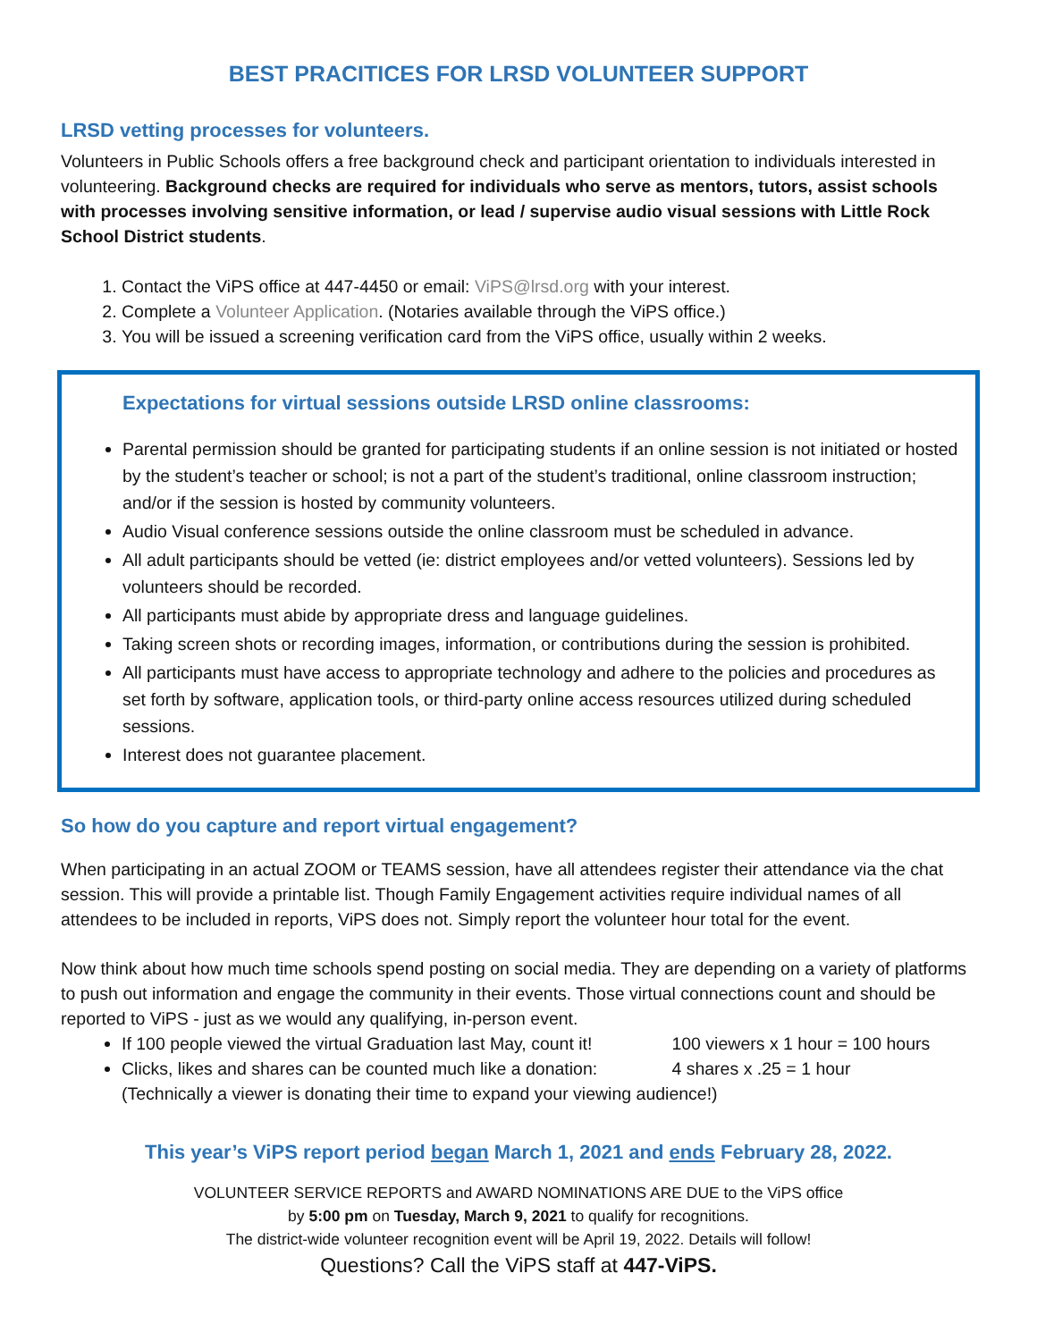BEST PRACITICES FOR LRSD VOLUNTEER SUPPORT
LRSD vetting processes for volunteers.
Volunteers in Public Schools offers a free background check and participant orientation to individuals interested in volunteering. Background checks are required for individuals who serve as mentors, tutors, assist schools with processes involving sensitive information, or lead / supervise audio visual sessions with Little Rock School District students.
1. Contact the ViPS office at 447-4450 or email: ViPS@lrsd.org with your interest.
2. Complete a Volunteer Application. (Notaries available through the ViPS office.)
3. You will be issued a screening verification card from the ViPS office, usually within 2 weeks.
Expectations for virtual sessions outside LRSD online classrooms:
Parental permission should be granted for participating students if an online session is not initiated or hosted by the student’s teacher or school; is not a part of the student’s traditional, online classroom instruction; and/or if the session is hosted by community volunteers.
Audio Visual conference sessions outside the online classroom must be scheduled in advance.
All adult participants should be vetted (ie: district employees and/or vetted volunteers). Sessions led by volunteers should be recorded.
All participants must abide by appropriate dress and language guidelines.
Taking screen shots or recording images, information, or contributions during the session is prohibited.
All participants must have access to appropriate technology and adhere to the policies and procedures as set forth by software, application tools, or third-party online access resources utilized during scheduled sessions.
Interest does not guarantee placement.
So how do you capture and report virtual engagement?
When participating in an actual ZOOM or TEAMS session, have all attendees register their attendance via the chat session. This will provide a printable list. Though Family Engagement activities require individual names of all attendees to be included in reports, ViPS does not. Simply report the volunteer hour total for the event.
Now think about how much time schools spend posting on social media. They are depending on a variety of platforms to push out information and engage the community in their events. Those virtual connections count and should be reported to ViPS - just as we would any qualifying, in-person event.
If 100 people viewed the virtual Graduation last May, count it! 100 viewers x 1 hour = 100 hours
Clicks, likes and shares can be counted much like a donation: 4 shares x .25 = 1 hour
(Technically a viewer is donating their time to expand your viewing audience!)
This year’s ViPS report period began March 1, 2021 and ends February 28, 2022.
VOLUNTEER SERVICE REPORTS and AWARD NOMINATIONS ARE DUE to the ViPS office
by 5:00 pm on Tuesday, March 9, 2021 to qualify for recognitions.
The district-wide volunteer recognition event will be April 19, 2022. Details will follow!
Questions? Call the ViPS staff at 447-ViPS.